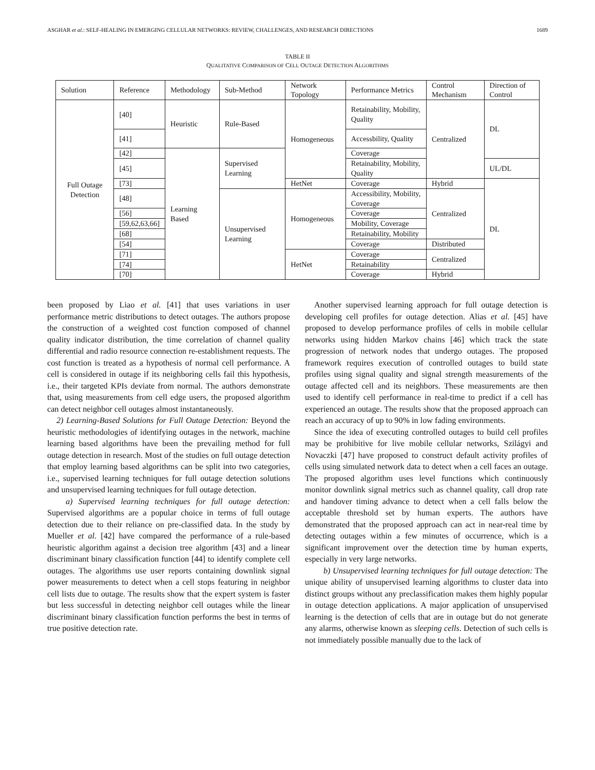ASGHAR et al.: SELF-HEALING IN EMERGING CELLULAR NETWORKS: REVIEW, CHALLENGES, AND RESEARCH DIRECTIONS 1689
TABLE II
QUALITATIVE COMPARISON OF CELL OUTAGE DETECTION ALGORITHMS
| Solution | Reference | Methodology | Sub-Method | Network Topology | Performance Metrics | Control Mechanism | Direction of Control |
| --- | --- | --- | --- | --- | --- | --- | --- |
| Full Outage Detection | [40] | Heuristic | Rule-Based | Homogeneous | Retainability, Mobility, Quality | Centralized | DL |
| | [41] | | | | Accessbility, Quality | | |
| | [42] | Learning Based | Supervised Learning | | Coverage | | |
| | [45] | | | | Retainability, Mobility, Quality | | UL/DL |
| | [73] | | | HetNet | Coverage | Hybrid | DL |
| | [48] | | Unsupervised Learning | Homogeneous | Accessibility, Mobility, Coverage | Centralized | |
| | [56] | | | | Coverage | | |
| | [59,62,63,66] | | | | Mobility, Coverage | | |
| | [68] | | | | Retainability, Mobility | | |
| | [54] | | | | Coverage | Distributed | |
| | [71] | | | HetNet | Coverage | Centralized | |
| | [74] | | | | Retainability | | |
| | [70] | | | | Coverage | Hybrid | |
been proposed by Liao et al. [41] that uses variations in user performance metric distributions to detect outages. The authors propose the construction of a weighted cost function composed of channel quality indicator distribution, the time correlation of channel quality differential and radio resource connection re-establishment requests. The cost function is treated as a hypothesis of normal cell performance. A cell is considered in outage if its neighboring cells fail this hypothesis, i.e., their targeted KPIs deviate from normal. The authors demonstrate that, using measurements from cell edge users, the proposed algorithm can detect neighbor cell outages almost instantaneously.
2) Learning-Based Solutions for Full Outage Detection: Beyond the heuristic methodologies of identifying outages in the network, machine learning based algorithms have been the prevailing method for full outage detection in research. Most of the studies on full outage detection that employ learning based algorithms can be split into two categories, i.e., supervised learning techniques for full outage detection solutions and unsupervised learning techniques for full outage detection.
a) Supervised learning techniques for full outage detection: Supervised algorithms are a popular choice in terms of full outage detection due to their reliance on pre-classified data. In the study by Mueller et al. [42] have compared the performance of a rule-based heuristic algorithm against a decision tree algorithm [43] and a linear discriminant binary classification function [44] to identify complete cell outages. The algorithms use user reports containing downlink signal power measurements to detect when a cell stops featuring in neighbor cell lists due to outage. The results show that the expert system is faster but less successful in detecting neighbor cell outages while the linear discriminant binary classification function performs the best in terms of true positive detection rate.
Another supervised learning approach for full outage detection is developing cell profiles for outage detection. Alias et al. [45] have proposed to develop performance profiles of cells in mobile cellular networks using hidden Markov chains [46] which track the state progression of network nodes that undergo outages. The proposed framework requires execution of controlled outages to build state profiles using signal quality and signal strength measurements of the outage affected cell and its neighbors. These measurements are then used to identify cell performance in real-time to predict if a cell has experienced an outage. The results show that the proposed approach can reach an accuracy of up to 90% in low fading environments.
Since the idea of executing controlled outages to build cell profiles may be prohibitive for live mobile cellular networks, Szilágyi and Novaczki [47] have proposed to construct default activity profiles of cells using simulated network data to detect when a cell faces an outage. The proposed algorithm uses level functions which continuously monitor downlink signal metrics such as channel quality, call drop rate and handover timing advance to detect when a cell falls below the acceptable threshold set by human experts. The authors have demonstrated that the proposed approach can act in near-real time by detecting outages within a few minutes of occurrence, which is a significant improvement over the detection time by human experts, especially in very large networks.
b) Unsupervised learning techniques for full outage detection: The unique ability of unsupervised learning algorithms to cluster data into distinct groups without any preclassification makes them highly popular in outage detection applications. A major application of unsupervised learning is the detection of cells that are in outage but do not generate any alarms, otherwise known as sleeping cells. Detection of such cells is not immediately possible manually due to the lack of